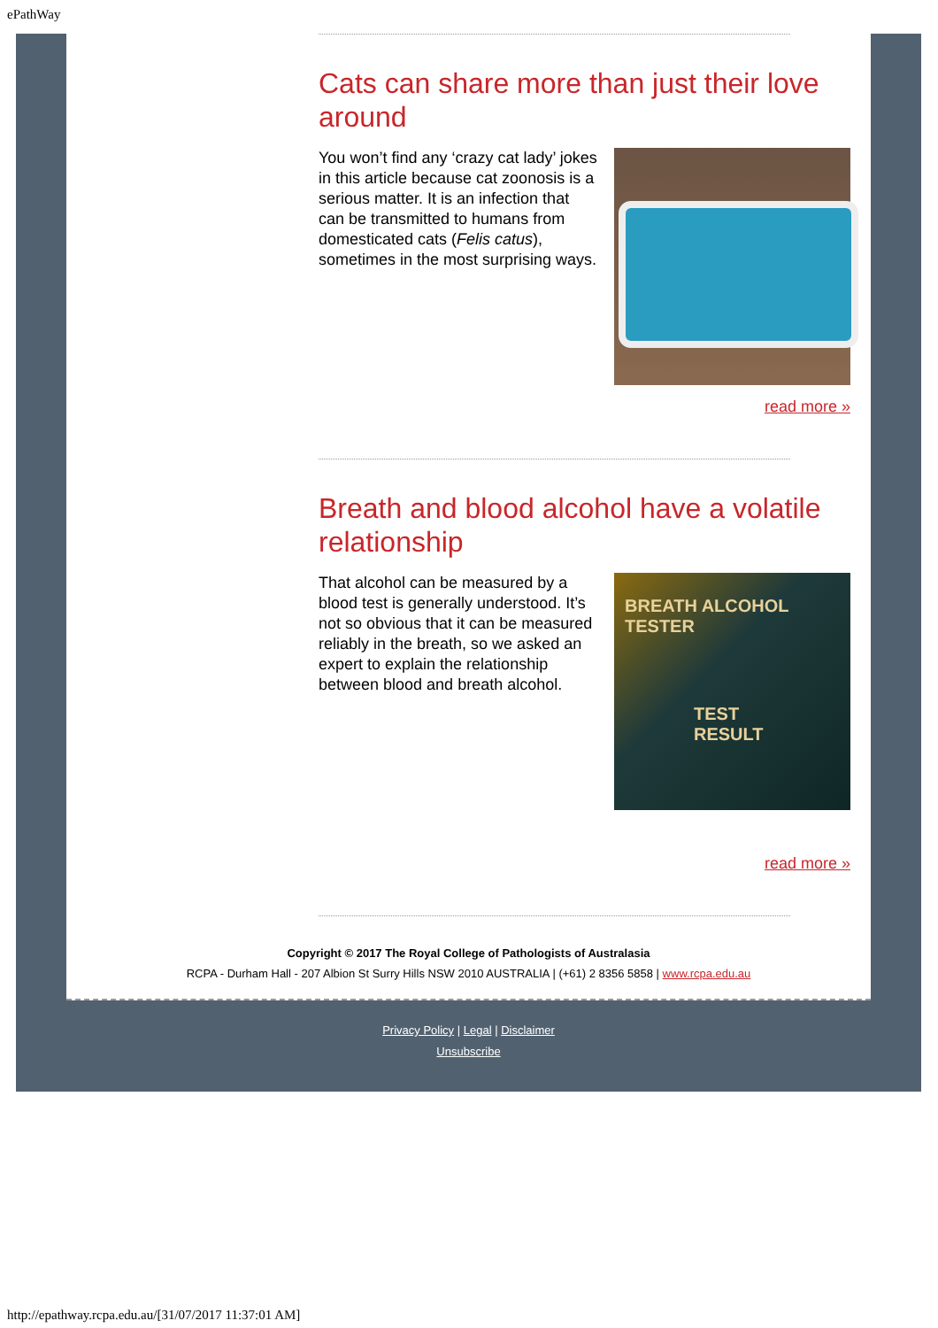ePathWay
Cats can share more than just their love around
You won’t find any ‘crazy cat lady’ jokes in this article because cat zoonosis is a serious matter. It is an infection that can be transmitted to humans from domesticated cats (Felis catus), sometimes in the most surprising ways.
read more »
Breath and blood alcohol have a volatile relationship
That alcohol can be measured by a blood test is generally understood. It’s not so obvious that it can be measured reliably in the breath, so we asked an expert to explain the relationship between blood and breath alcohol.
BREATH ALCOHOL TESTER
TEST RESULT
read more »
Copyright © 2017 The Royal College of Pathologists of Australasia
RCPA - Durham Hall - 207 Albion St Surry Hills NSW 2010 AUSTRALIA | (+61) 2 8356 5858 | www.rcpa.edu.au
Privacy Policy | Legal | Disclaimer
Unsubscribe
http://epathway.rcpa.edu.au/[31/07/2017 11:37:01 AM]